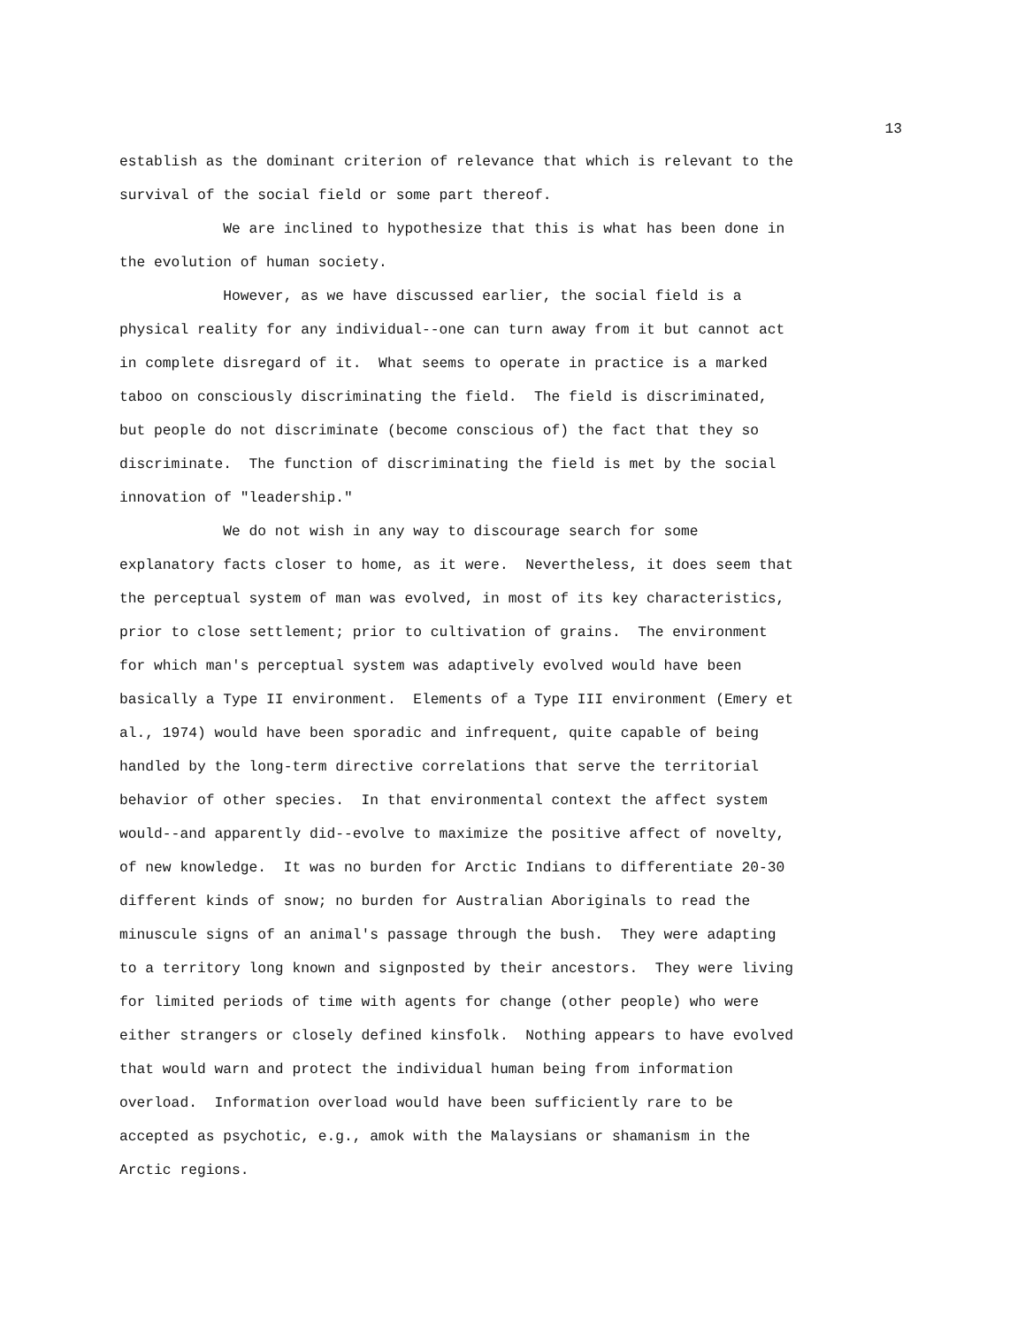13
establish as the dominant criterion of relevance that which is relevant to the survival of the social field or some part thereof.
We are inclined to hypothesize that this is what has been done in the evolution of human society.
However, as we have discussed earlier, the social field is a physical reality for any individual--one can turn away from it but cannot act in complete disregard of it. What seems to operate in practice is a marked taboo on consciously discriminating the field. The field is discriminated, but people do not discriminate (become conscious of) the fact that they so discriminate. The function of discriminating the field is met by the social innovation of "leadership."
We do not wish in any way to discourage search for some explanatory facts closer to home, as it were. Nevertheless, it does seem that the perceptual system of man was evolved, in most of its key characteristics, prior to close settlement; prior to cultivation of grains. The environment for which man's perceptual system was adaptively evolved would have been basically a Type II environment. Elements of a Type III environment (Emery et al., 1974) would have been sporadic and infrequent, quite capable of being handled by the long-term directive correlations that serve the territorial behavior of other species. In that environmental context the affect system would--and apparently did--evolve to maximize the positive affect of novelty, of new knowledge. It was no burden for Arctic Indians to differentiate 20-30 different kinds of snow; no burden for Australian Aboriginals to read the minuscule signs of an animal's passage through the bush. They were adapting to a territory long known and signposted by their ancestors. They were living for limited periods of time with agents for change (other people) who were either strangers or closely defined kinsfolk. Nothing appears to have evolved that would warn and protect the individual human being from information overload. Information overload would have been sufficiently rare to be accepted as psychotic, e.g., amok with the Malaysians or shamanism in the Arctic regions.